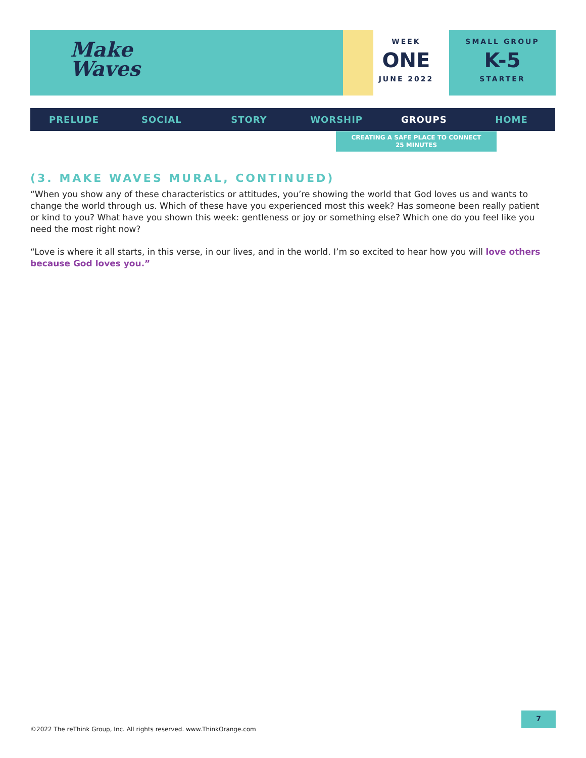Make
Waves
WEEK
ONE
JUNE 2022
SMALL GROUP
K-5
STARTER
PRELUDE SOCIAL STORY WORSHIP GROUPS HOME
CREATING A SAFE PLACE TO CONNECT
25 MINUTES
(3. MAKE WAVES MURAL, CONTINUED)
“When you show any of these characteristics or attitudes, you’re showing the world that God loves us and wants to change the world through us. Which of these have you experienced most this week? Has someone been really patient or kind to you? What have you shown this week: gentleness or joy or something else? Which one do you feel like you need the most right now?
“Love is where it all starts, in this verse, in our lives, and in the world. I’m so excited to hear how you will love others because God loves you.”
©2022 The reThink Group, Inc. All rights reserved. www.ThinkOrange.com
7